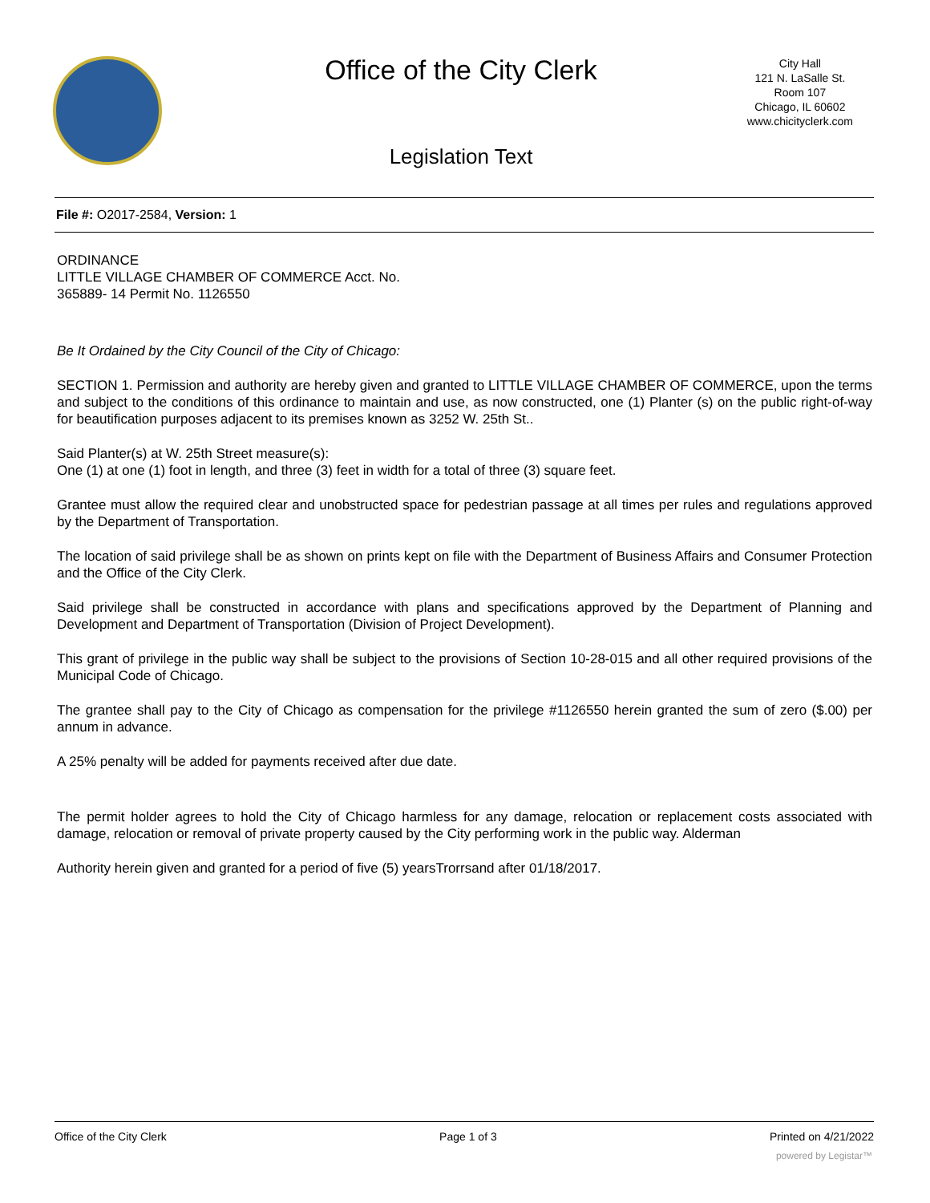Office of the City Clerk
City Hall
121 N. LaSalle St.
Room 107
Chicago, IL 60602
www.chicityclerk.com
Legislation Text
File #: O2017-2584, Version: 1
ORDINANCE
LITTLE VILLAGE CHAMBER OF COMMERCE Acct. No.
365889- 14 Permit No. 1126550
Be It Ordained by the City Council of the City of Chicago:
SECTION 1. Permission and authority are hereby given and granted to LITTLE VILLAGE CHAMBER OF COMMERCE, upon the terms and subject to the conditions of this ordinance to maintain and use, as now constructed, one (1) Planter (s) on the public right-of-way for beautification purposes adjacent to its premises known as 3252 W. 25th St..
Said Planter(s) at W. 25th Street measure(s):
One (1) at one (1) foot in length, and three (3) feet in width for a total of three (3) square feet.
Grantee must allow the required clear and unobstructed space for pedestrian passage at all times per rules and regulations approved by the Department of Transportation.
The location of said privilege shall be as shown on prints kept on file with the Department of Business Affairs and Consumer Protection and the Office of the City Clerk.
Said privilege shall be constructed in accordance with plans and specifications approved by the Department of Planning and Development and Department of Transportation (Division of Project Development).
This grant of privilege in the public way shall be subject to the provisions of Section 10-28-015 and all other required provisions of the Municipal Code of Chicago.
The grantee shall pay to the City of Chicago as compensation for the privilege #1126550 herein granted the sum of zero ($.00) per annum in advance.
A 25% penalty will be added for payments received after due date.
The permit holder agrees to hold the City of Chicago harmless for any damage, relocation or replacement costs associated with damage, relocation or removal of private property caused by the City performing work in the public way. Alderman
Authority herein given and granted for a period of five (5) yearsTrorrsand after 01/18/2017.
Office of the City Clerk Page 1 of 3 Printed on 4/21/2022
powered by Legistar™